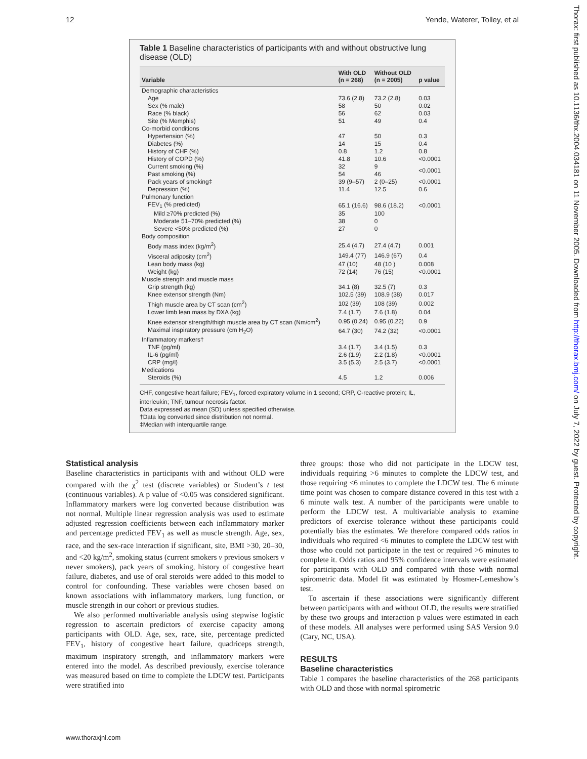12 Yende, Waterer, Tolley, et al
Thorax: first published as 10.1136/thx.2004.034181 on 11 November 2005. Downloaded from http://thorax.bmj.com/ on July 7, 2022 by guest. Protected by copyright.
Table 1 Baseline characteristics of participants with and without obstructive lung disease (OLD)
| Variable | With OLD (n = 268) | Without OLD (n = 2005) | p value |
| --- | --- | --- | --- |
| Demographic characteristics | | | |
| Age | 73.6 (2.8) | 73.2 (2.8) | 0.03 |
| Sex (% male) | 58 | 50 | 0.02 |
| Race (% black) | 56 | 62 | 0.03 |
| Site (% Memphis) | 51 | 49 | 0.4 |
| Co-morbid conditions | | | |
| Hypertension (%) | 47 | 50 | 0.3 |
| Diabetes (%) | 14 | 15 | 0.4 |
| History of CHF (%) | 0.8 | 1.2 | 0.8 |
| History of COPD (%) | 41.8 | 10.6 | <0.0001 |
| Current smoking (%) | 32 | 9 | <0.0001 |
| Past smoking (%) | 54 | 46 | |
| Pack years of smoking‡ | 39 (9–57) | 2 (0–25) | <0.0001 |
| Depression (%) | 11.4 | 12.5 | 0.6 |
| Pulmonary function | | | |
| FEV<sub>1</sub> (% predicted) | 65.1 (16.6) | 98.6 (18.2) | <0.0001 |
| Mild ≥70% predicted (%) | 35 | 100 | |
| Moderate 51–70% predicted (%) | 38 | 0 | |
| Severe <50% predicted (%) | 27 | 0 | |
| Body composition | | | |
| Body mass index (kg/m<sup>2</sup>) | 25.4 (4.7) | 27.4 (4.7) | 0.001 |
| Visceral adiposity (cm<sup>2</sup>) | 149.4 (77) | 146.9 (67) | 0.4 |
| Lean body mass (kg) | 47 (10) | 48 (10 ) | 0.008 |
| Weight (kg) | 72 (14) | 76 (15) | <0.0001 |
| Muscle strength and muscle mass | | | |
| Grip strength (kg) | 34.1 (8) | 32.5 (7) | 0.3 |
| Knee extensor strength (Nm) | 102.5 (39) | 108.9 (38) | 0.017 |
| Thigh muscle area by CT scan (cm<sup>2</sup>) | 102 (39) | 108 (39) | 0.002 |
| Lower limb lean mass by DXA (kg) | 7.4 (1.7) | 7.6 (1.8) | 0.04 |
| Knee extensor strength/thigh muscle area by CT scan (Nm/cm<sup>2</sup>) | 0.95 (0.24) | 0.95 (0.22) | 0.9 |
| Maximal inspiratory pressure (cm H<sub>2</sub>O) | 64.7 (30) | 74.2 (32) | <0.0001 |
| Inflammatory markers† | | | |
| TNF (pg/ml) | 3.4 (1.7) | 3.4 (1.5) | 0.3 |
| IL-6 (pg/ml) | 2.6 (1.9) | 2.2 (1.8) | <0.0001 |
| CRP (mg/l) | 3.5 (5.3) | 2.5 (3.7) | <0.0001 |
| Medications | | | |
| Steroids (%) | 4.5 | 1.2 | 0.006 |
CHF, congestive heart failure; FEV<sub>1</sub>, forced expiratory volume in 1 second; CRP, C-reactive protein; IL, interleukin; TNF, tumour necrosis factor.
Data expressed as mean (SD) unless specified otherwise.
†Data log converted since distribution not normal.
‡Median with interquartile range.
Statistical analysis
Baseline characteristics in participants with and without OLD were compared with the χ<sup>2</sup> test (discrete variables) or Student’s t test (continuous variables). A p value of <0.05 was considered significant. Inflammatory markers were log converted because distribution was not normal. Multiple linear regression analysis was used to estimate adjusted regression coefficients between each inflammatory marker and percentage predicted FEV<sub>1</sub> as well as muscle strength. Age, sex, race, and the sex-race interaction if significant, site, BMI >30, 20–30, and <20 kg/m<sup>2</sup>, smoking status (current smokers v previous smokers v never smokers), pack years of smoking, history of congestive heart failure, diabetes, and use of oral steroids were added to this model to control for confounding. These variables were chosen based on known associations with inflammatory markers, lung function, or muscle strength in our cohort or previous studies.
We also performed multivariable analysis using stepwise logistic regression to ascertain predictors of exercise capacity among participants with OLD. Age, sex, race, site, percentage predicted FEV<sub>1</sub>, history of congestive heart failure, quadriceps strength, maximum inspiratory strength, and inflammatory markers were entered into the model. As described previously, exercise tolerance was measured based on time to complete the LDCW test. Participants were stratified into
three groups: those who did not participate in the LDCW test, individuals requiring >6 minutes to complete the LDCW test, and those requiring <6 minutes to complete the LDCW test. The 6 minute time point was chosen to compare distance covered in this test with a 6 minute walk test. A number of the participants were unable to perform the LDCW test. A multivariable analysis to examine predictors of exercise tolerance without these participants could potentially bias the estimates. We therefore compared odds ratios in individuals who required <6 minutes to complete the LDCW test with those who could not participate in the test or required >6 minutes to complete it. Odds ratios and 95% confidence intervals were estimated for participants with OLD and compared with those with normal spirometric data. Model fit was estimated by Hosmer-Lemeshow’s test.
To ascertain if these associations were significantly different between participants with and without OLD, the results were stratified by these two groups and interaction p values were estimated in each of these models. All analyses were performed using SAS Version 9.0 (Cary, NC, USA).
RESULTS
Baseline characteristics
Table 1 compares the baseline characteristics of the 268 participants with OLD and those with normal spirometric
www.thoraxjnl.com